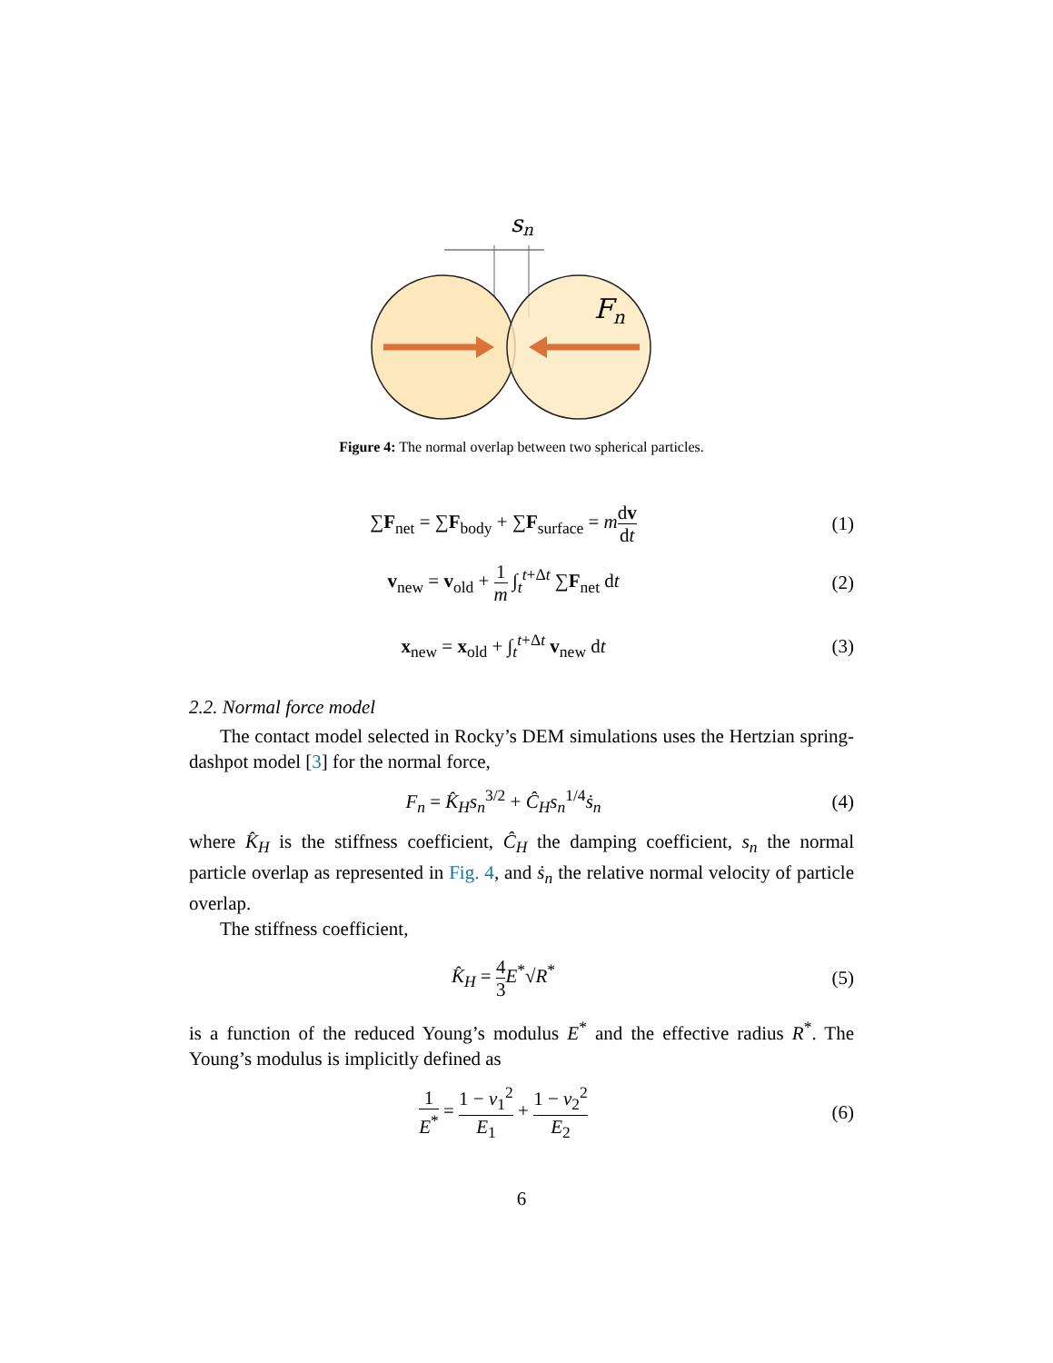sn
Fn
Figure 4: The normal overlap between two spherical particles.
∑F<sub>net</sub> = ∑F<sub>body</sub> + ∑F<sub>surface</sub> = mdv dt
(1)
v<sub>new</sub> = v<sub>old</sub> + 1 m ∫<sub>t</sub><sup>t+Δt</sup> ∑F<sub>net</sub> dt
(2)
x<sub>new</sub> = x<sub>old</sub> + ∫<sub>t</sub><sup>t+Δt</sup> v<sub>new</sub> dt (3)
2.2. Normal force model
The contact model selected in Rocky’s DEM simulations uses the Hertzian spring-dashpot model [3] for the normal force,
F<sub>n</sub> = K̂<sub>H</sub>s<sub>n</sub><sup>3/2</sup> + Ĉ<sub>H</sub>s<sub>n</sub><sup>1/4</sup>ṡ<sub>n</sub> (4)
where K̂<sub>H</sub> is the stiffness coefficient, Ĉ<sub>H</sub> the damping coefficient, s<sub>n</sub> the normal particle overlap as represented in Fig. 4, and ṡ<sub>n</sub> the relative normal velocity of particle overlap.
The stiffness coefficient,
K̂<sub>H</sub> = 4 3 E<sup>*</sup>√R<sup>*</sup> (5)
is a function of the reduced Young’s modulus E<sup>*</sup> and the effective radius R<sup>*</sup>. The Young’s modulus is implicitly defined as
1 E<sup>*</sup> = 1 − ν<sub>1</sub><sup>2</sup> E<sub>1</sub> + 1 − ν<sub>2</sub><sup>2</sup> E<sub>2</sub>
(6)
6